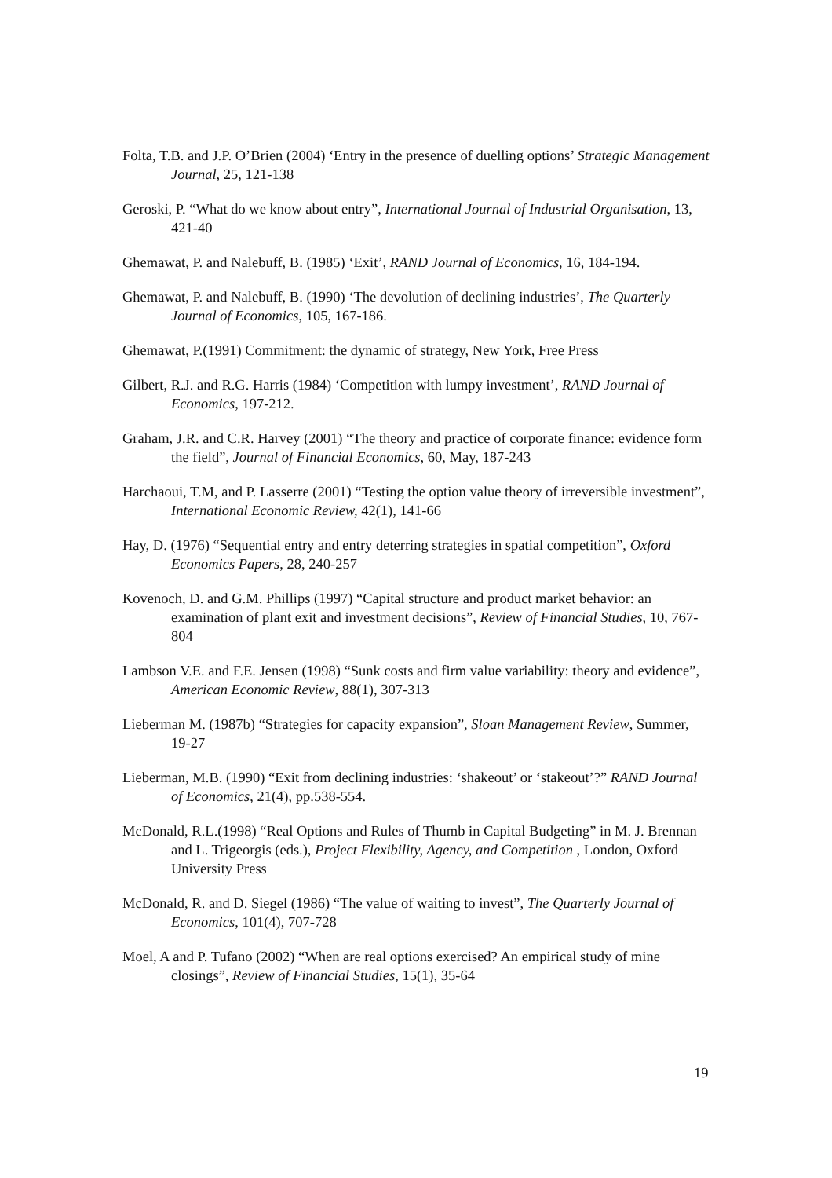Folta, T.B. and J.P. O’Brien (2004) ‘Entry in the presence of duelling options’ Strategic Management Journal, 25, 121-138
Geroski, P. “What do we know about entry”, International Journal of Industrial Organisation, 13, 421-40
Ghemawat, P. and Nalebuff, B. (1985) ‘Exit’, RAND Journal of Economics, 16, 184-194.
Ghemawat, P. and Nalebuff, B. (1990) ‘The devolution of declining industries’, The Quarterly Journal of Economics, 105, 167-186.
Ghemawat, P.(1991) Commitment: the dynamic of strategy, New York, Free Press
Gilbert, R.J. and R.G. Harris (1984) ‘Competition with lumpy investment’, RAND Journal of Economics, 197-212.
Graham, J.R. and C.R. Harvey (2001) “The theory and practice of corporate finance: evidence form the field”, Journal of Financial Economics, 60, May, 187-243
Harchaoui, T.M, and P. Lasserre (2001) “Testing the option value theory of irreversible investment”, International Economic Review, 42(1), 141-66
Hay, D. (1976) “Sequential entry and entry deterring strategies in spatial competition”, Oxford Economics Papers, 28, 240-257
Kovenoch, D. and G.M. Phillips (1997) “Capital structure and product market behavior: an examination of plant exit and investment decisions”, Review of Financial Studies, 10, 767-804
Lambson V.E. and F.E. Jensen (1998) “Sunk costs and firm value variability: theory and evidence”, American Economic Review, 88(1), 307-313
Lieberman M. (1987b) “Strategies for capacity expansion”, Sloan Management Review, Summer, 19-27
Lieberman, M.B. (1990) “Exit from declining industries: ‘shakeout’ or ‘stakeout’?” RAND Journal of Economics, 21(4), pp.538-554.
McDonald, R.L.(1998) “Real Options and Rules of Thumb in Capital Budgeting” in M. J. Brennan and L. Trigeorgis (eds.), Project Flexibility, Agency, and Competition , London, Oxford University Press
McDonald, R. and D. Siegel (1986) “The value of waiting to invest”, The Quarterly Journal of Economics, 101(4), 707-728
Moel, A and P. Tufano (2002) “When are real options exercised? An empirical study of mine closings”, Review of Financial Studies, 15(1), 35-64
19